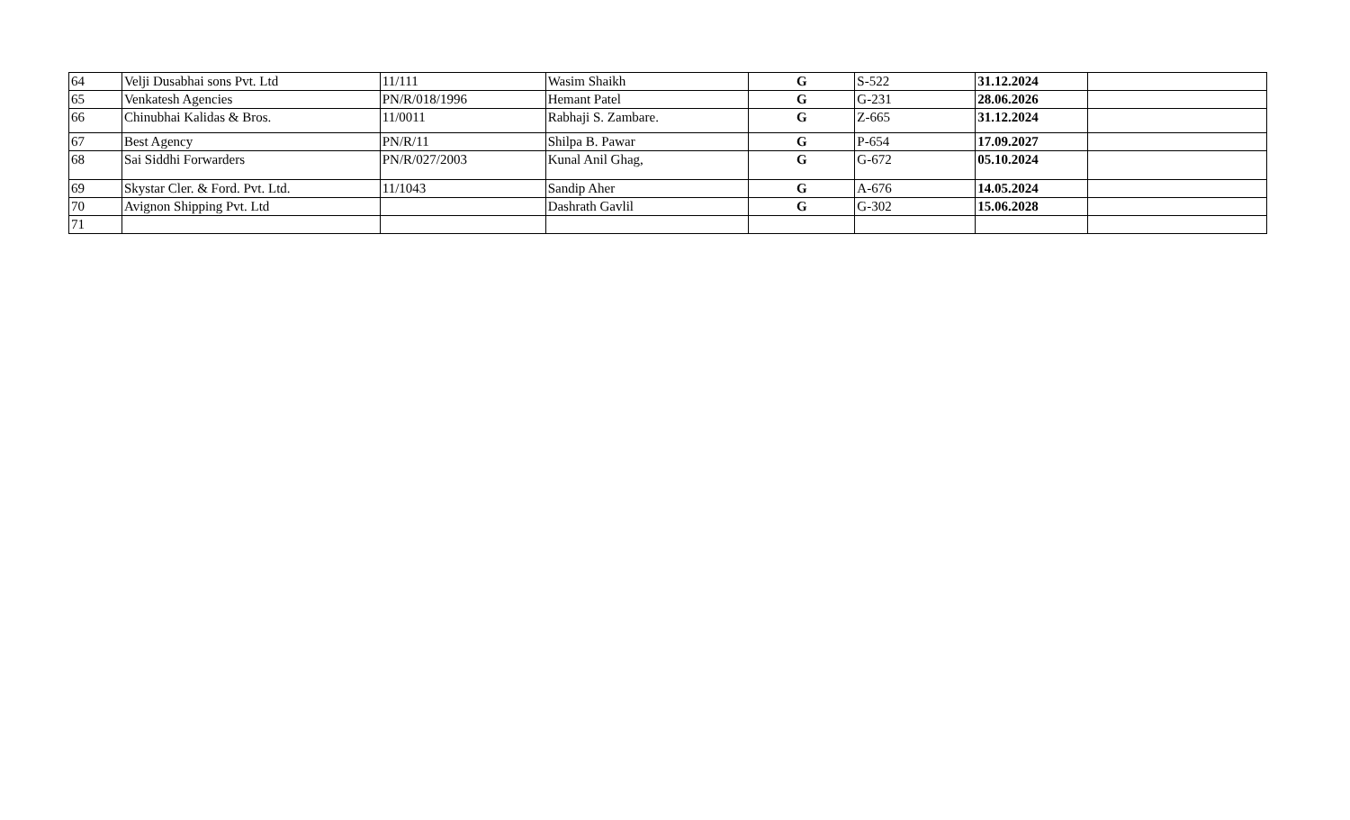| 64 | Velji Dusabhai sons Pvt. Ltd | 11/111 | Wasim Shaikh | G | S-522 | 31.12.2024 | |
| 65 | Venkatesh Agencies | PN/R/018/1996 | Hemant Patel | G | G-231 | 28.06.2026 | |
| 66 | Chinubhai Kalidas & Bros. | 11/0011 | Rabhaji S. Zambare. | G | Z-665 | 31.12.2024 | |
| 67 | Best Agency | PN/R/11 | Shilpa B. Pawar | G | P-654 | 17.09.2027 | |
| 68 | Sai Siddhi Forwarders | PN/R/027/2003 | Kunal Anil Ghag, | G | G-672 | 05.10.2024 | |
| 69 | Skystar Cler. & Ford. Pvt. Ltd. | 11/1043 | Sandip Aher | G | A-676 | 14.05.2024 | |
| 70 | Avignon Shipping Pvt. Ltd | | Dashrath Gavlil | G | G-302 | 15.06.2028 | |
| 71 | | | | | | | |